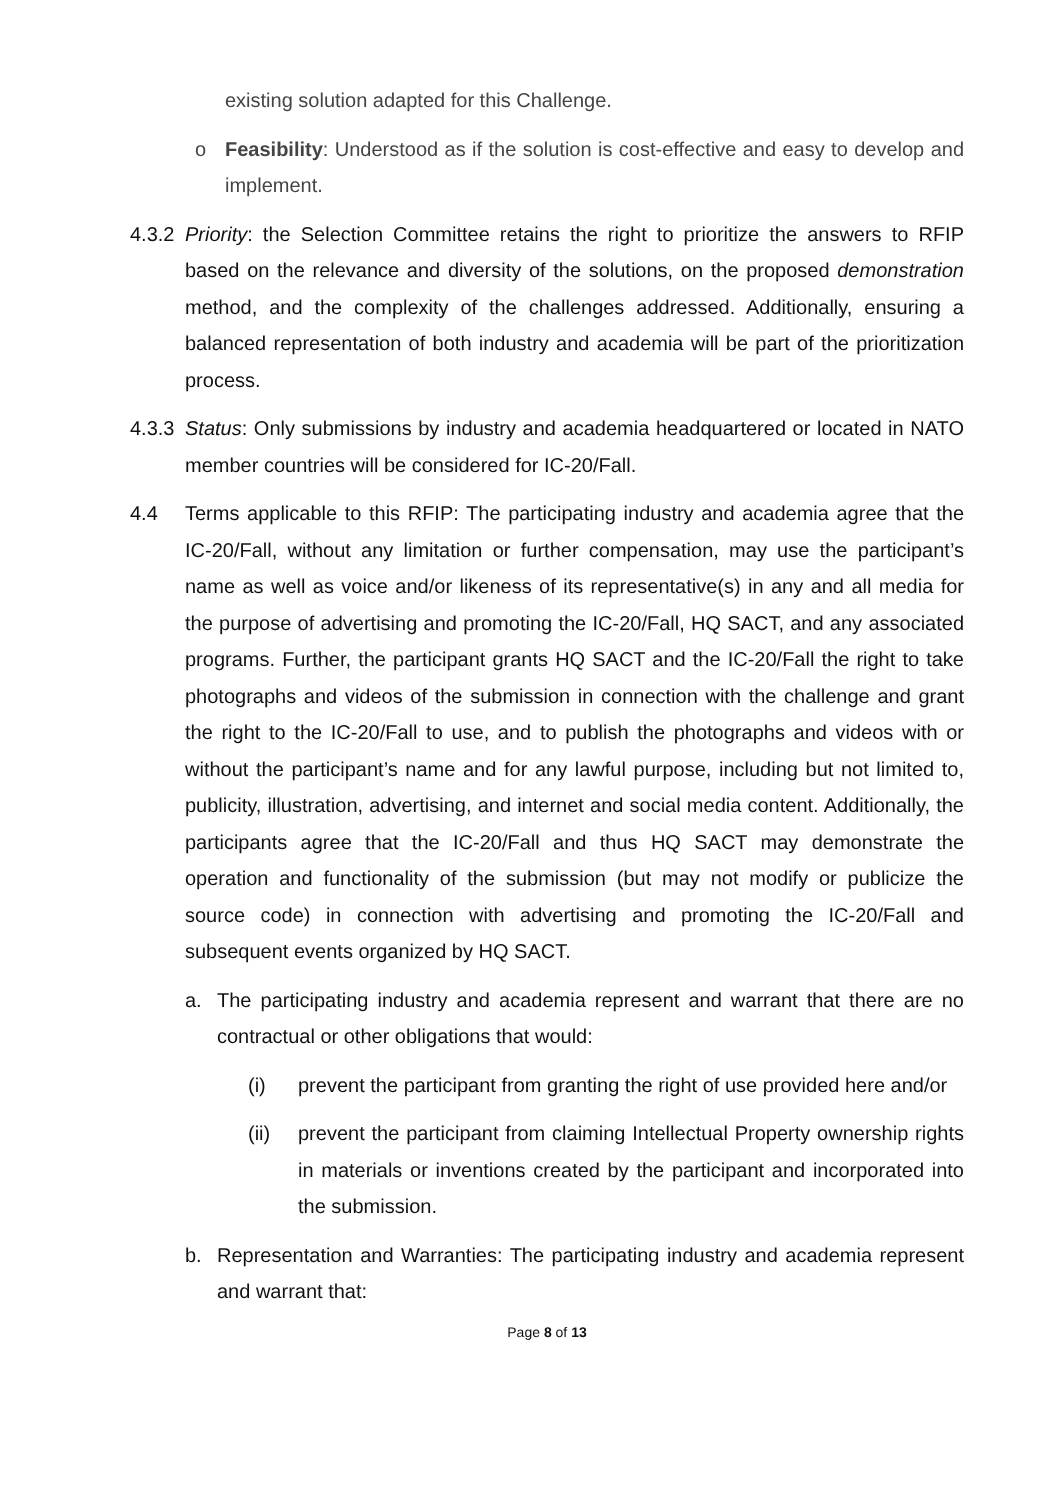existing solution adapted for this Challenge.
o Feasibility: Understood as if the solution is cost-effective and easy to develop and implement.
4.3.2 Priority: the Selection Committee retains the right to prioritize the answers to RFIP based on the relevance and diversity of the solutions, on the proposed demonstration method, and the complexity of the challenges addressed. Additionally, ensuring a balanced representation of both industry and academia will be part of the prioritization process.
4.3.3 Status: Only submissions by industry and academia headquartered or located in NATO member countries will be considered for IC-20/Fall.
4.4 Terms applicable to this RFIP: The participating industry and academia agree that the IC-20/Fall, without any limitation or further compensation, may use the participant’s name as well as voice and/or likeness of its representative(s) in any and all media for the purpose of advertising and promoting the IC-20/Fall, HQ SACT, and any associated programs. Further, the participant grants HQ SACT and the IC-20/Fall the right to take photographs and videos of the submission in connection with the challenge and grant the right to the IC-20/Fall to use, and to publish the photographs and videos with or without the participant’s name and for any lawful purpose, including but not limited to, publicity, illustration, advertising, and internet and social media content. Additionally, the participants agree that the IC-20/Fall and thus HQ SACT may demonstrate the operation and functionality of the submission (but may not modify or publicize the source code) in connection with advertising and promoting the IC-20/Fall and subsequent events organized by HQ SACT.
a. The participating industry and academia represent and warrant that there are no contractual or other obligations that would:
(i) prevent the participant from granting the right of use provided here and/or
(ii) prevent the participant from claiming Intellectual Property ownership rights in materials or inventions created by the participant and incorporated into the submission.
b. Representation and Warranties: The participating industry and academia represent and warrant that:
Page 8 of 13